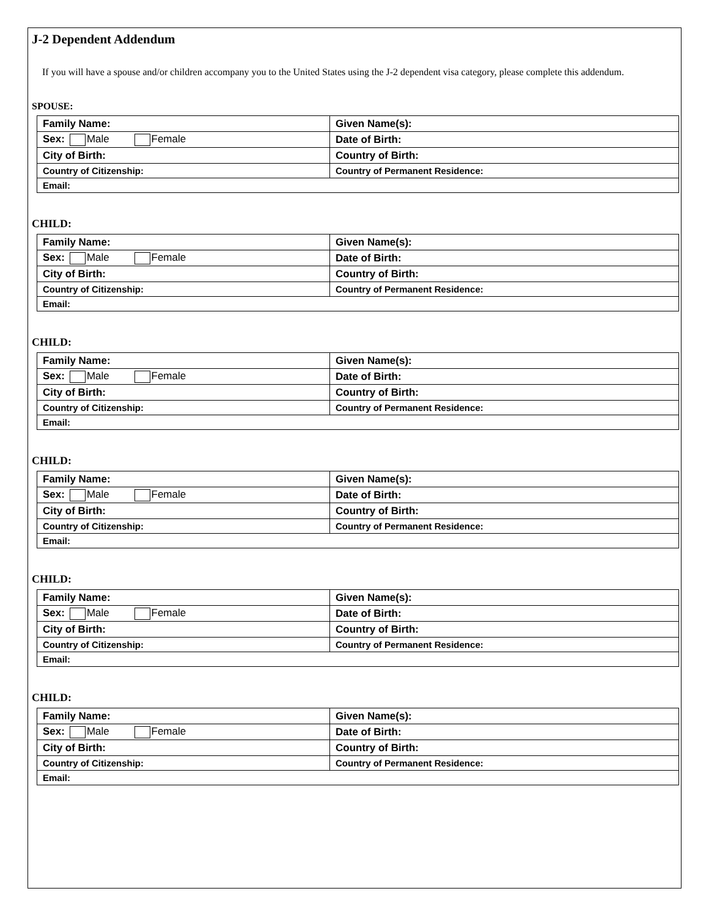J-2 Dependent Addendum
If you will have a spouse and/or children accompany you to the United States using the J-2 dependent visa category, please complete this addendum.
SPOUSE:
| Family Name: | Given Name(s): |
| Sex: Male Female | Date of Birth: |
| City of Birth: | Country of Birth: |
| Country of Citizenship: | Country of Permanent Residence: |
| Email: | |
CHILD:
| Family Name: | Given Name(s): |
| Sex: Male Female | Date of Birth: |
| City of Birth: | Country of Birth: |
| Country of Citizenship: | Country of Permanent Residence: |
| Email: | |
CHILD:
| Family Name: | Given Name(s): |
| Sex: Male Female | Date of Birth: |
| City of Birth: | Country of Birth: |
| Country of Citizenship: | Country of Permanent Residence: |
| Email: | |
CHILD:
| Family Name: | Given Name(s): |
| Sex: Male Female | Date of Birth: |
| City of Birth: | Country of Birth: |
| Country of Citizenship: | Country of Permanent Residence: |
| Email: | |
CHILD:
| Family Name: | Given Name(s): |
| Sex: Male Female | Date of Birth: |
| City of Birth: | Country of Birth: |
| Country of Citizenship: | Country of Permanent Residence: |
| Email: | |
CHILD:
| Family Name: | Given Name(s): |
| Sex: Male Female | Date of Birth: |
| City of Birth: | Country of Birth: |
| Country of Citizenship: | Country of Permanent Residence: |
| Email: | |